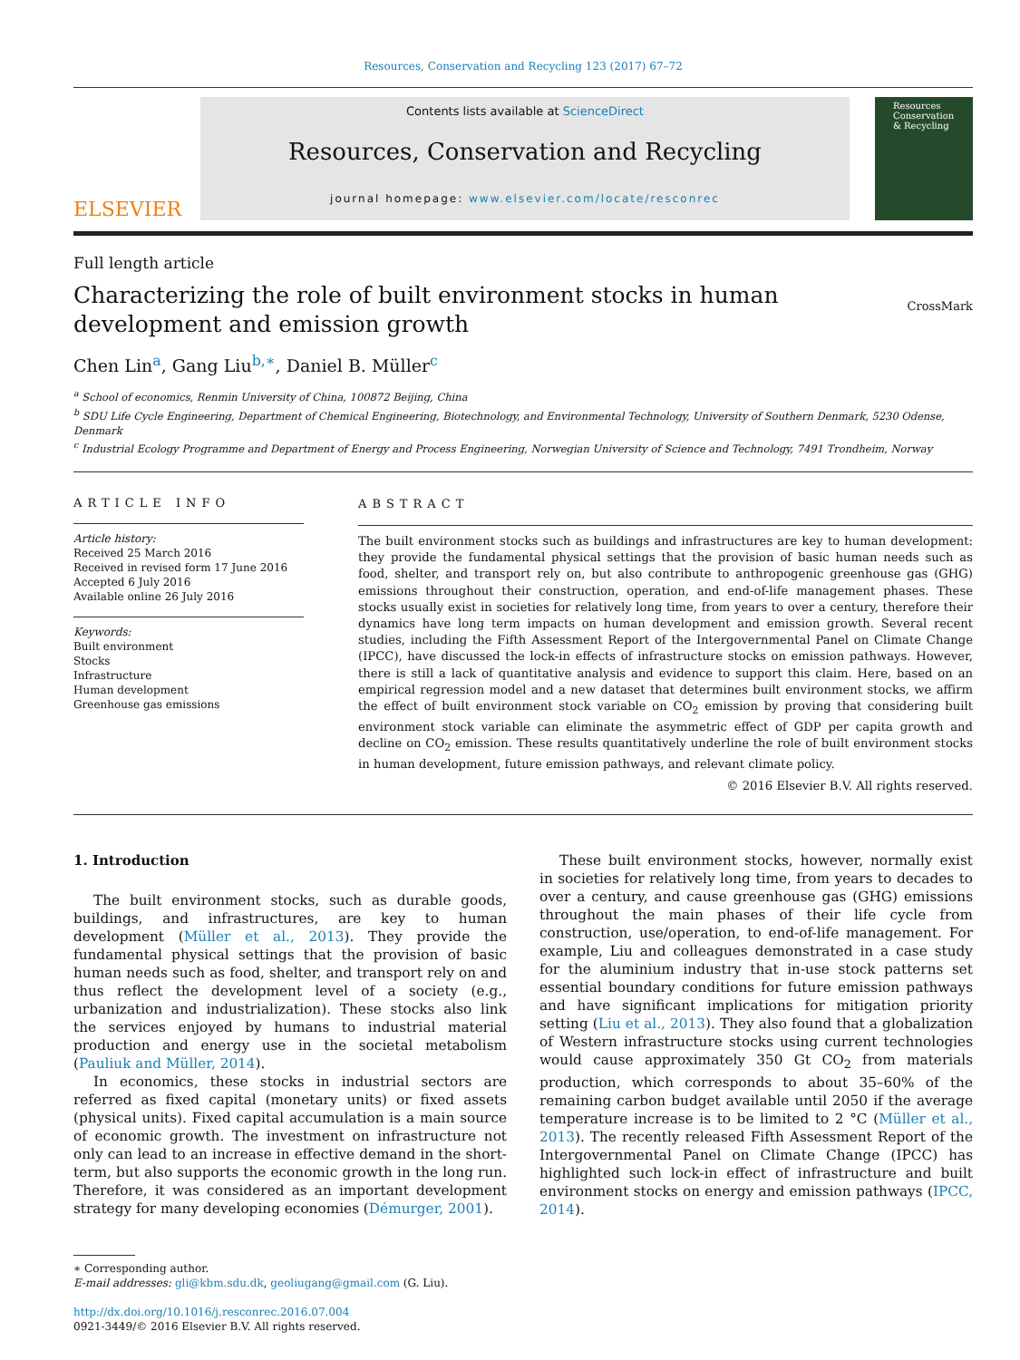Resources, Conservation and Recycling 123 (2017) 67–72
ELSEVIER
Contents lists available at ScienceDirect
Resources, Conservation and Recycling
journal homepage: www.elsevier.com/locate/resconrec
Resources Conservation & Recycling
Full length article
Characterizing the role of built environment stocks in human development and emission growth
CrossMark
Chen Lin<sup>a</sup>, Gang Liu<sup>b,∗</sup>, Daniel B. Müller<sup>c</sup>
<sup>a</sup> School of economics, Renmin University of China, 100872 Beijing, China
<sup>b</sup> SDU Life Cycle Engineering, Department of Chemical Engineering, Biotechnology, and Environmental Technology, University of Southern Denmark, 5230 Odense, Denmark
<sup>c</sup> Industrial Ecology Programme and Department of Energy and Process Engineering, Norwegian University of Science and Technology, 7491 Trondheim, Norway
ARTICLE INFO
Article history:
Received 25 March 2016
Received in revised form 17 June 2016
Accepted 6 July 2016
Available online 26 July 2016
Keywords:
Built environment
Stocks
Infrastructure
Human development
Greenhouse gas emissions
ABSTRACT
The built environment stocks such as buildings and infrastructures are key to human development: they provide the fundamental physical settings that the provision of basic human needs such as food, shelter, and transport rely on, but also contribute to anthropogenic greenhouse gas (GHG) emissions throughout their construction, operation, and end-of-life management phases. These stocks usually exist in societies for relatively long time, from years to over a century, therefore their dynamics have long term impacts on human development and emission growth. Several recent studies, including the Fifth Assessment Report of the Intergovernmental Panel on Climate Change (IPCC), have discussed the lock-in effects of infrastructure stocks on emission pathways. However, there is still a lack of quantitative analysis and evidence to support this claim. Here, based on an empirical regression model and a new dataset that determines built environment stocks, we affirm the effect of built environment stock variable on CO<sub>2</sub> emission by proving that considering built environment stock variable can eliminate the asymmetric effect of GDP per capita growth and decline on CO<sub>2</sub> emission. These results quantitatively underline the role of built environment stocks in human development, future emission pathways, and relevant climate policy.
© 2016 Elsevier B.V. All rights reserved.
1. Introduction
The built environment stocks, such as durable goods, buildings, and infrastructures, are key to human development (Müller et al., 2013). They provide the fundamental physical settings that the provision of basic human needs such as food, shelter, and transport rely on and thus reflect the development level of a society (e.g., urbanization and industrialization). These stocks also link the services enjoyed by humans to industrial material production and energy use in the societal metabolism (Pauliuk and Müller, 2014).
In economics, these stocks in industrial sectors are referred as fixed capital (monetary units) or fixed assets (physical units). Fixed capital accumulation is a main source of economic growth. The investment on infrastructure not only can lead to an increase in effective demand in the short-term, but also supports the economic growth in the long run. Therefore, it was considered as an important development strategy for many developing economies (Démurger, 2001).
These built environment stocks, however, normally exist in societies for relatively long time, from years to decades to over a century, and cause greenhouse gas (GHG) emissions throughout the main phases of their life cycle from construction, use/operation, to end-of-life management. For example, Liu and colleagues demonstrated in a case study for the aluminium industry that in-use stock patterns set essential boundary conditions for future emission pathways and have significant implications for mitigation priority setting (Liu et al., 2013). They also found that a globalization of Western infrastructure stocks using current technologies would cause approximately 350 Gt CO<sub>2</sub> from materials production, which corresponds to about 35–60% of the remaining carbon budget available until 2050 if the average temperature increase is to be limited to 2 °C (Müller et al., 2013). The recently released Fifth Assessment Report of the Intergovernmental Panel on Climate Change (IPCC) has highlighted such lock-in effect of infrastructure and built environment stocks on energy and emission pathways (IPCC, 2014).
∗ Corresponding author.
E-mail addresses: gli@kbm.sdu.dk, geoliugang@gmail.com (G. Liu).
http://dx.doi.org/10.1016/j.resconrec.2016.07.004
0921-3449/© 2016 Elsevier B.V. All rights reserved.